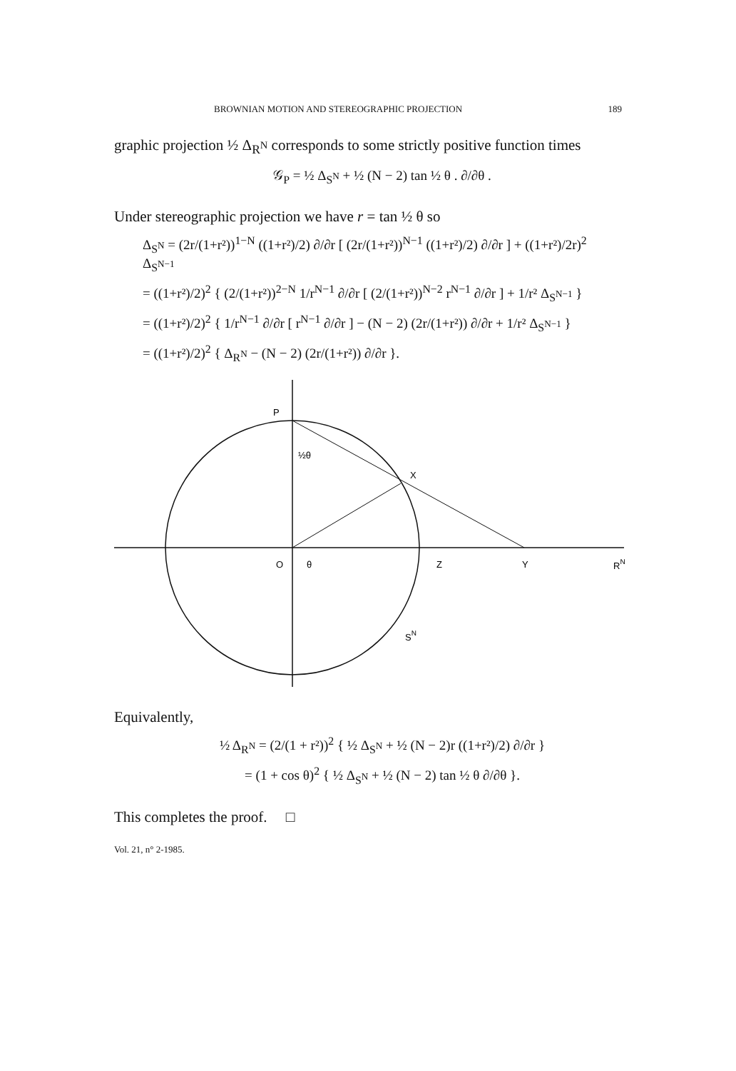BROWNIAN MOTION AND STEREOGRAPHIC PROJECTION 189
graphic projection ½ Δ<sub>R<sup>N</sup></sub> corresponds to some strictly positive function times
𝒢<sub>P</sub> = ½ Δ<sub>S<sup>N</sup></sub> + ½ (N − 2) tan ½ θ . ∂/∂θ .
Under stereographic projection we have r = tan ½ θ so
Δ<sub>S<sup>N</sup></sub> = (2r/(1+r²))<sup>1−N</sup> ((1+r²)/2) ∂/∂r [ (2r/(1+r²))<sup>N−1</sup> ((1+r²)/2) ∂/∂r ] + ((1+r²)/2r)<sup>2</sup> Δ<sub>S<sup>N−1</sup></sub>
= ((1+r²)/2)<sup>2</sup> { (2/(1+r²))<sup>2−N</sup> 1/r<sup>N−1</sup> ∂/∂r [ (2/(1+r²))<sup>N−2</sup> r<sup>N−1</sup> ∂/∂r ] + 1/r² Δ<sub>S<sup>N−1</sup></sub> }
= ((1+r²)/2)<sup>2</sup> { 1/r<sup>N−1</sup> ∂/∂r [ r<sup>N−1</sup> ∂/∂r ] − (N − 2) (2r/(1+r²)) ∂/∂r + 1/r² Δ<sub>S<sup>N−1</sup></sub> }
= ((1+r²)/2)<sup>2</sup> { Δ<sub>R<sup>N</sup></sub> − (N − 2) (2r/(1+r²)) ∂/∂r }.
P
½θ
X
O
θ
Z
Y
RN
SN
Equivalently,
½ Δ<sub>R<sup>N</sup></sub> = (2/(1 + r²))<sup>2</sup> { ½ Δ<sub>S<sup>N</sup></sub> + ½ (N − 2)r ((1+r²)/2) ∂/∂r }
= (1 + cos θ)<sup>2</sup> { ½ Δ<sub>S<sup>N</sup></sub> + ½ (N − 2) tan ½ θ ∂/∂θ }.
This completes the proof. □
Vol. 21, n° 2-1985.